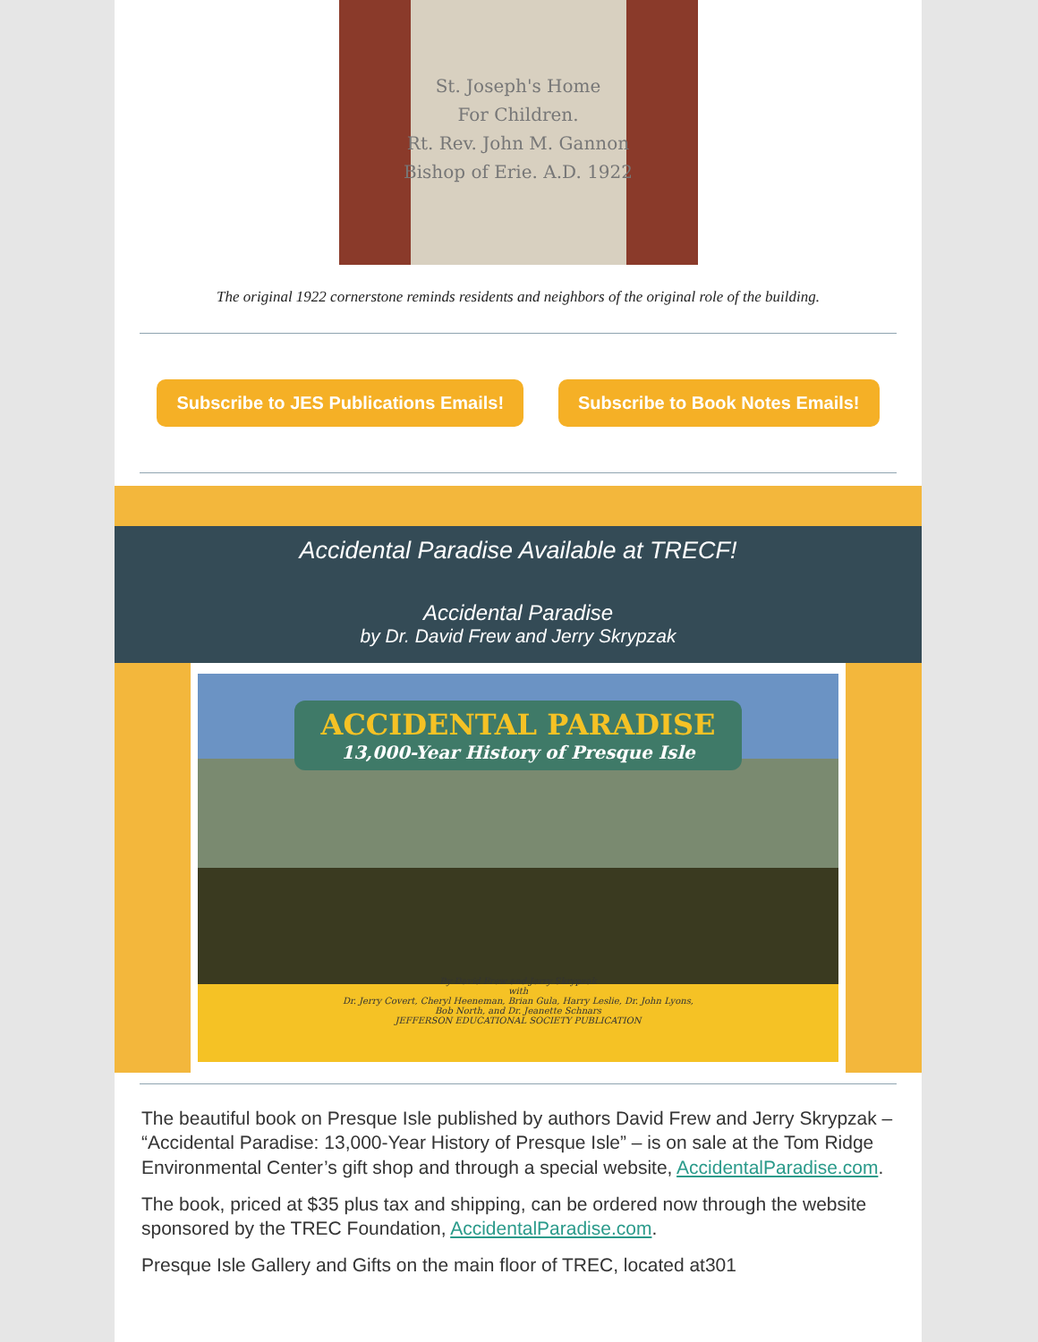St. Joseph's Home
For Children.
Rt. Rev. John M. Gannon
Bishop of Erie. A.D. 1922
The original 1922 cornerstone reminds residents and neighbors of the original role of the building.
Subscribe to JES Publications Emails! Subscribe to Book Notes Emails!
Accidental Paradise Available at TRECF!
Accidental Paradise
by Dr. David Frew and Jerry Skrypzak
ACCIDENTAL PARADISE 13,000-Year History of Presque Isle
By David Frew and Jerry Skrypzak
with
Dr. Jerry Covert, Cheryl Heeneman, Brian Gula, Harry Leslie, Dr. John Lyons,
Bob North, and Dr. Jeanette Schnars
JEFFERSON EDUCATIONAL SOCIETY PUBLICATION
The beautiful book on Presque Isle published by authors David Frew and Jerry Skrypzak – “Accidental Paradise: 13,000-Year History of Presque Isle” – is on sale at the Tom Ridge Environmental Center’s gift shop and through a special website, AccidentalParadise.com.
The book, priced at $35 plus tax and shipping, can be ordered now through the website sponsored by the TREC Foundation, AccidentalParadise.com.
Presque Isle Gallery and Gifts on the main floor of TREC, located at301